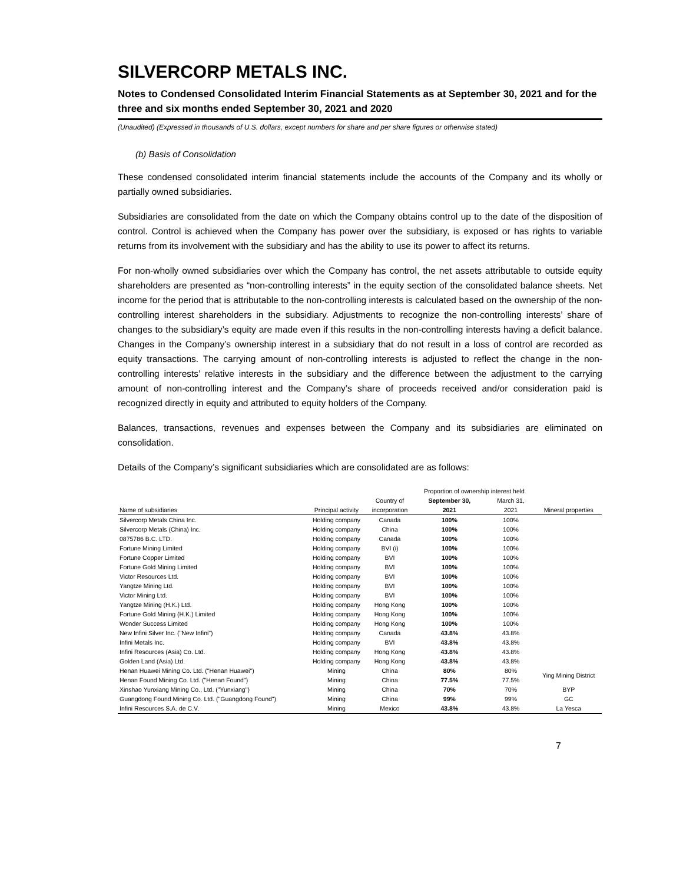SILVERCORP METALS INC.
Notes to Condensed Consolidated Interim Financial Statements as at September 30, 2021 and for the three and six months ended September 30, 2021 and 2020
(Unaudited) (Expressed in thousands of U.S. dollars, except numbers for share and per share figures or otherwise stated)
(b) Basis of Consolidation
These condensed consolidated interim financial statements include the accounts of the Company and its wholly or partially owned subsidiaries.
Subsidiaries are consolidated from the date on which the Company obtains control up to the date of the disposition of control. Control is achieved when the Company has power over the subsidiary, is exposed or has rights to variable returns from its involvement with the subsidiary and has the ability to use its power to affect its returns.
For non-wholly owned subsidiaries over which the Company has control, the net assets attributable to outside equity shareholders are presented as “non-controlling interests” in the equity section of the consolidated balance sheets. Net income for the period that is attributable to the non-controlling interests is calculated based on the ownership of the non-controlling interest shareholders in the subsidiary. Adjustments to recognize the non-controlling interests’ share of changes to the subsidiary’s equity are made even if this results in the non-controlling interests having a deficit balance. Changes in the Company’s ownership interest in a subsidiary that do not result in a loss of control are recorded as equity transactions. The carrying amount of non-controlling interests is adjusted to reflect the change in the non-controlling interests’ relative interests in the subsidiary and the difference between the adjustment to the carrying amount of non-controlling interest and the Company’s share of proceeds received and/or consideration paid is recognized directly in equity and attributed to equity holders of the Company.
Balances, transactions, revenues and expenses between the Company and its subsidiaries are eliminated on consolidation.
Details of the Company’s significant subsidiaries which are consolidated are as follows:
| | | | Proportion of ownership interest held | | |
| --- | --- | --- | --- | --- | --- |
| | | Country of | September 30, | March 31, | |
| Name of subsidiaries | Principal activity | incorporation | 2021 | 2021 | Mineral properties |
| Silvercorp Metals China Inc. | Holding company | Canada | 100% | 100% | |
| Silvercorp Metals (China) Inc. | Holding company | China | 100% | 100% | |
| 0875786 B.C. LTD. | Holding company | Canada | 100% | 100% | |
| Fortune Mining Limited | Holding company | BVI (i) | 100% | 100% | |
| Fortune Copper Limited | Holding company | BVI | 100% | 100% | |
| Fortune Gold Mining Limited | Holding company | BVI | 100% | 100% | |
| Victor Resources Ltd. | Holding company | BVI | 100% | 100% | |
| Yangtze Mining Ltd. | Holding company | BVI | 100% | 100% | |
| Victor Mining Ltd. | Holding company | BVI | 100% | 100% | |
| Yangtze Mining (H.K.) Ltd. | Holding company | Hong Kong | 100% | 100% | |
| Fortune Gold Mining (H.K.) Limited | Holding company | Hong Kong | 100% | 100% | |
| Wonder Success Limited | Holding company | Hong Kong | 100% | 100% | |
| New Infini Silver Inc. ("New Infini") | Holding company | Canada | 43.8% | 43.8% | |
| Infini Metals Inc. | Holding company | BVI | 43.8% | 43.8% | |
| Infini Resources (Asia) Co. Ltd. | Holding company | Hong Kong | 43.8% | 43.8% | |
| Golden Land (Asia) Ltd. | Holding company | Hong Kong | 43.8% | 43.8% | |
| Henan Huawei Mining Co. Ltd. ("Henan Huawei") | Mining | China | 80% | 80% | Ying Mining District |
| Henan Found Mining Co. Ltd. ("Henan Found") | Mining | China | 77.5% | 77.5% | |
| Xinshao Yunxiang Mining Co., Ltd. ("Yunxiang") | Mining | China | 70% | 70% | BYP |
| Guangdong Found Mining Co. Ltd. ("Guangdong Found") | Mining | China | 99% | 99% | GC |
| Infini Resources S.A. de C.V. | Mining | Mexico | 43.8% | 43.8% | La Yesca |
7